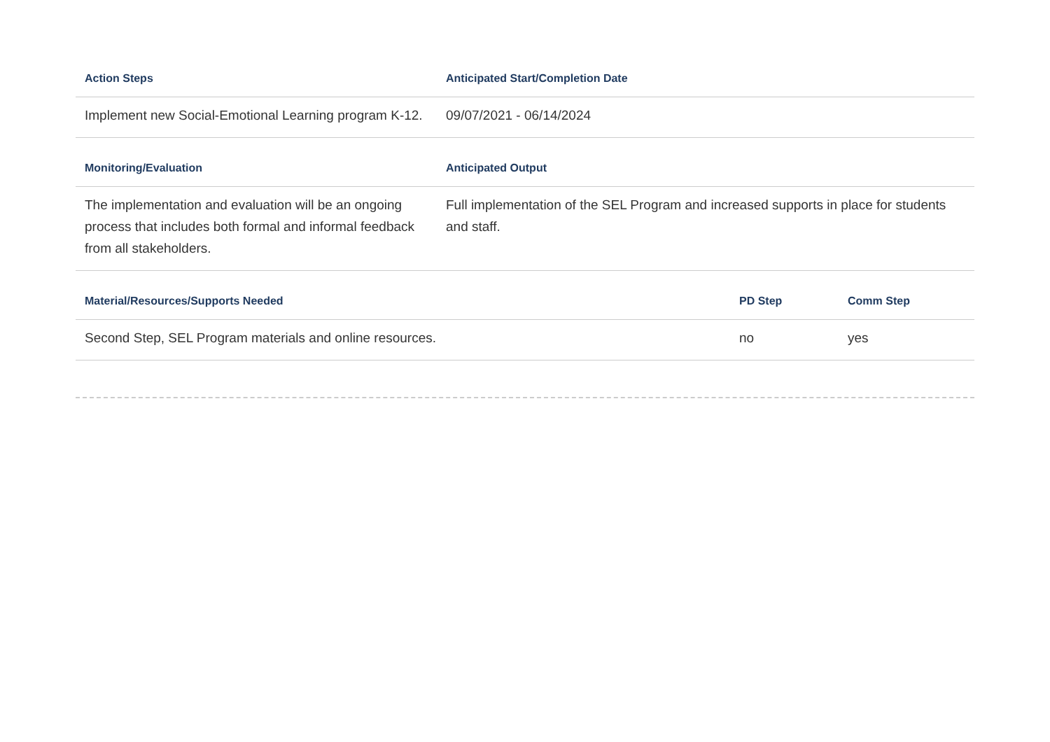| Action Steps | Anticipated Start/Completion Date |
| --- | --- |
| Implement new Social-Emotional Learning program K-12. | 09/07/2021 - 06/14/2024 |
| Monitoring/Evaluation | Anticipated Output |
| The implementation and evaluation will be an ongoing process that includes both formal and informal feedback from all stakeholders. | Full implementation of the SEL Program and increased supports in place for students and staff. |
| Material/Resources/Supports Needed | PD Step | Comm Step |
| --- | --- | --- |
| Second Step, SEL Program materials and online resources. | no | yes |